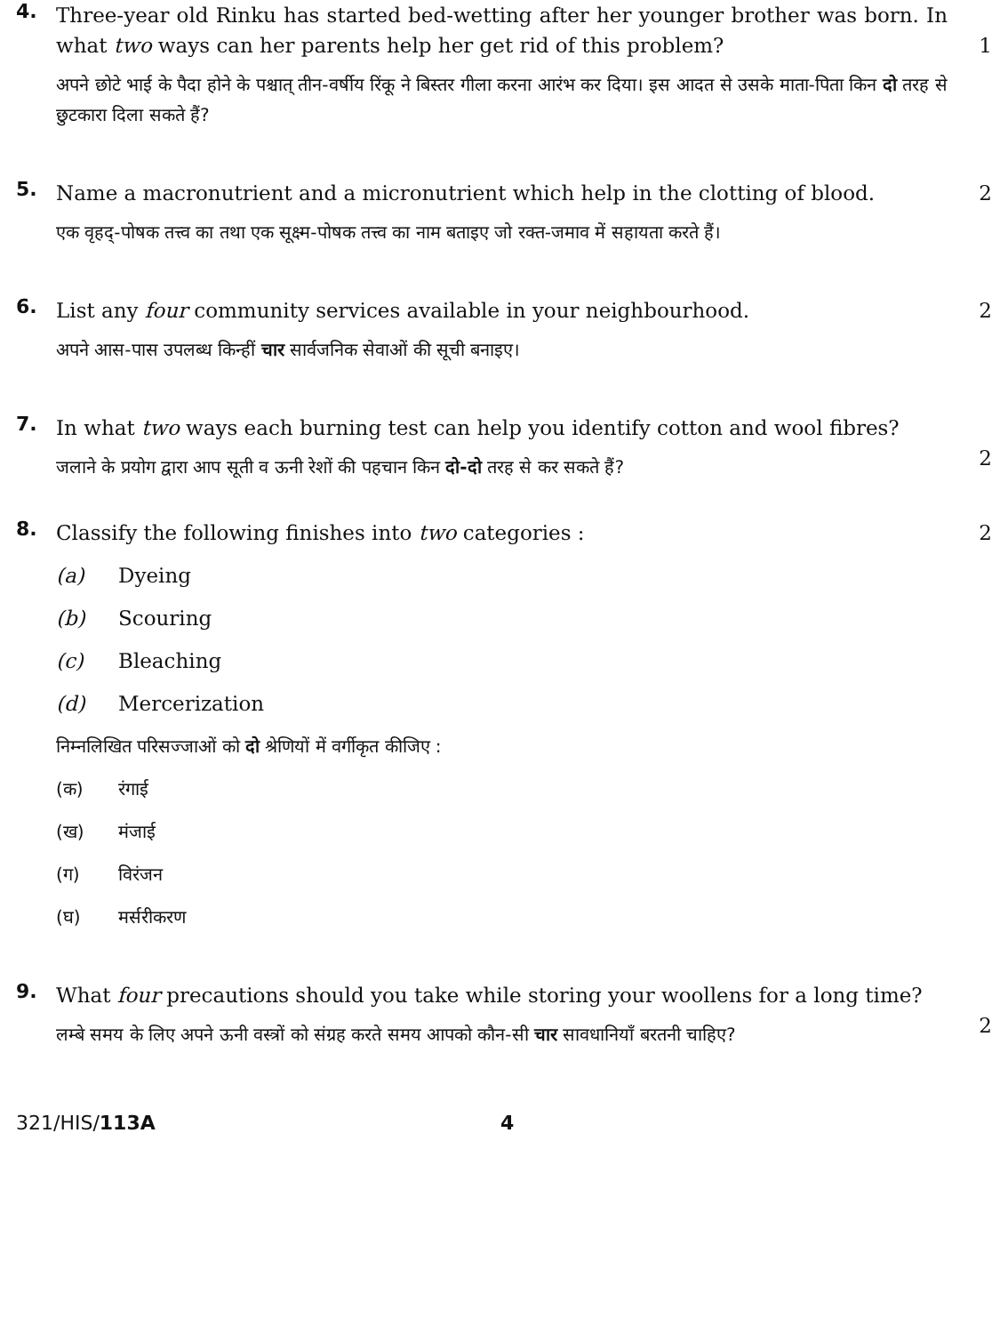4.
Three-year old Rinku has started bed-wetting after her younger brother was born. In what two ways can her parents help her get rid of this problem?
अपने छोटे भाई के पैदा होने के पश्चात् तीन-वर्षीय रिंकू ने बिस्तर गीला करना आरंभ कर दिया। इस आदत से उसके माता-पिता किन दो तरह से छुटकारा दिला सकते हैं?
1
5.
Name a macronutrient and a micronutrient which help in the clotting of blood.
एक वृहद्-पोषक तत्त्व का तथा एक सूक्ष्म-पोषक तत्त्व का नाम बताइए जो रक्त-जमाव में सहायता करते हैं।
2
6.
List any four community services available in your neighbourhood.
अपने आस-पास उपलब्ध किन्हीं चार सार्वजनिक सेवाओं की सूची बनाइए।
2
7.
In what two ways each burning test can help you identify cotton and wool fibres?
जलाने के प्रयोग द्वारा आप सूती व ऊनी रेशों की पहचान किन दो-दो तरह से कर सकते हैं?
2
8.
Classify the following finishes into two categories :
(a) Dyeing
(b) Scouring
(c) Bleaching
(d) Mercerization
निम्नलिखित परिसज्जाओं को दो श्रेणियों में वर्गीकृत कीजिए :
(क) रंगाई
(ख) मंजाई
(ग) विरंजन
(घ) मर्सरीकरण
2
9.
What four precautions should you take while storing your woollens for a long time?
लम्बे समय के लिए अपने ऊनी वस्त्रों को संग्रह करते समय आपको कौन-सी चार सावधानियाँ बरतनी चाहिए?
2
321/HIS/113A 4